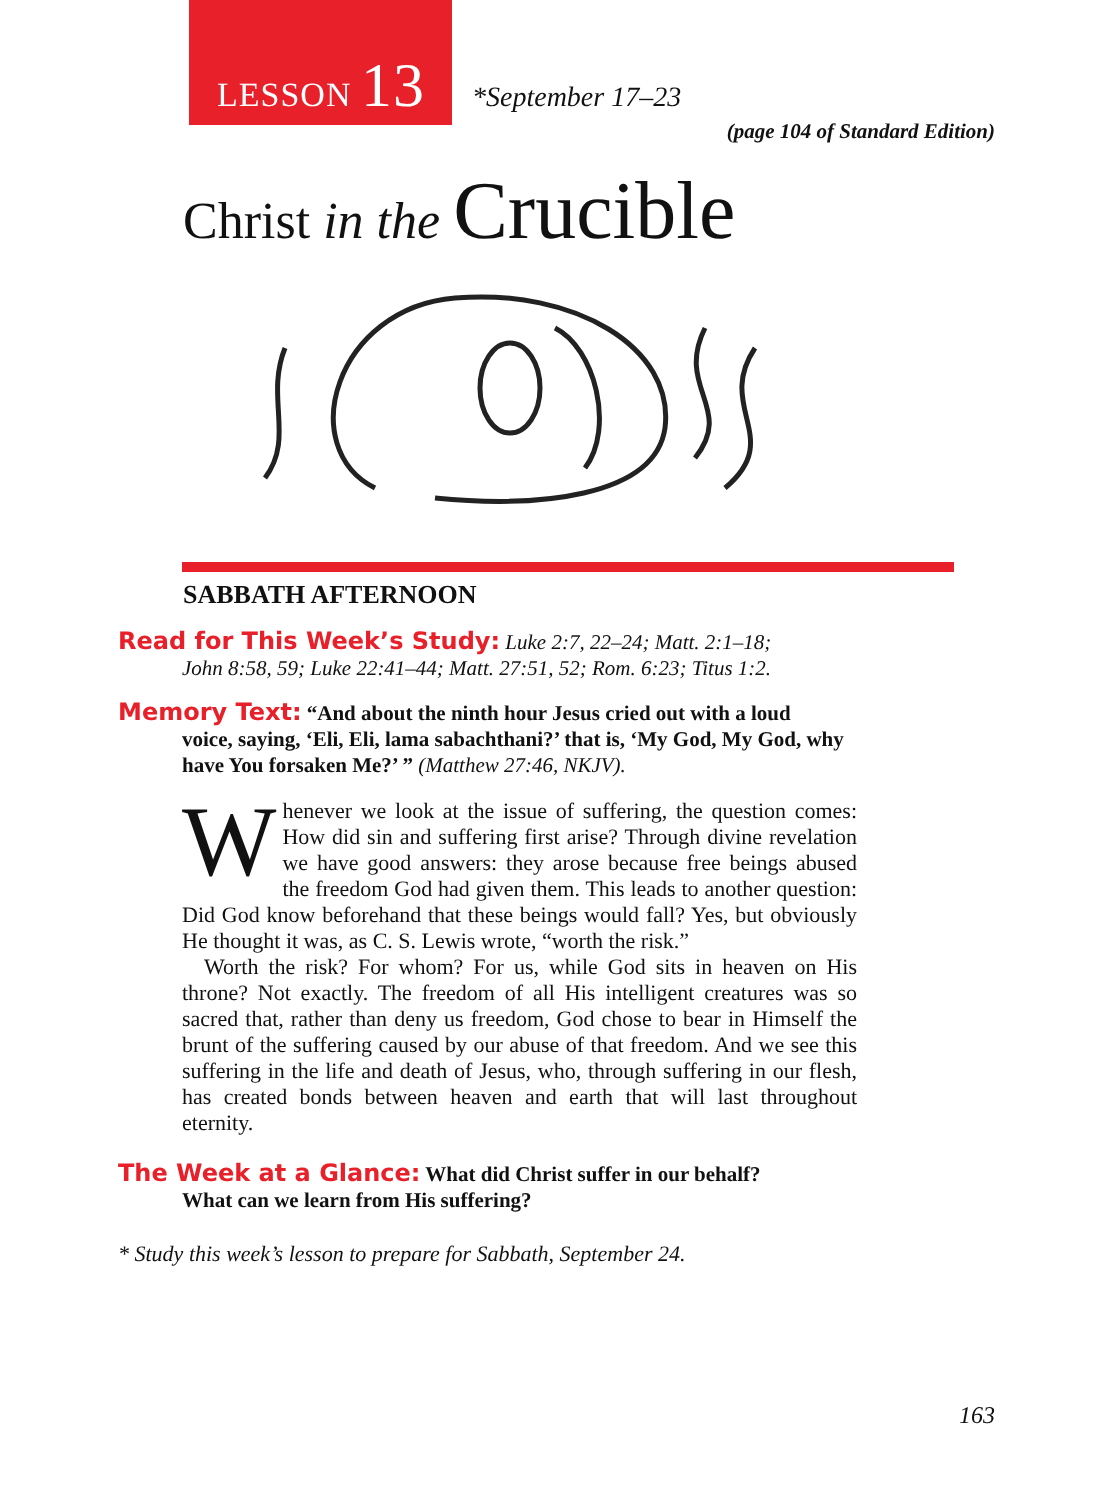LESSON 13
*September 17–23
(page 104 of Standard Edition)
Christ in the Crucible
SABBATH AFTERNOON
Read for This Week’s Study: Luke 2:7, 22–24; Matt. 2:1–18;
John 8:58, 59; Luke 22:41–44; Matt. 27:51, 52; Rom. 6:23; Titus 1:2.
Memory Text: “And about the ninth hour Jesus cried out with a loud
voice, saying, ‘Eli, Eli, lama sabachthani?’ that is, ‘My God, My God, why have You forsaken Me?’ ” (Matthew 27:46, NKJV).
Whenever we look at the issue of suffering, the question comes: How did sin and suffering first arise? Through divine revelation we have good answers: they arose because free beings abused the freedom God had given them. This leads to another question: Did God know beforehand that these beings would fall? Yes, but obviously He thought it was, as C. S. Lewis wrote, “worth the risk.”
Worth the risk? For whom? For us, while God sits in heaven on His throne? Not exactly. The freedom of all His intelligent creatures was so sacred that, rather than deny us freedom, God chose to bear in Himself the brunt of the suffering caused by our abuse of that freedom. And we see this suffering in the life and death of Jesus, who, through suffering in our flesh, has created bonds between heaven and earth that will last throughout eternity.
The Week at a Glance: What did Christ suffer in our behalf?
What can we learn from His suffering?
* Study this week’s lesson to prepare for Sabbath, September 24.
163